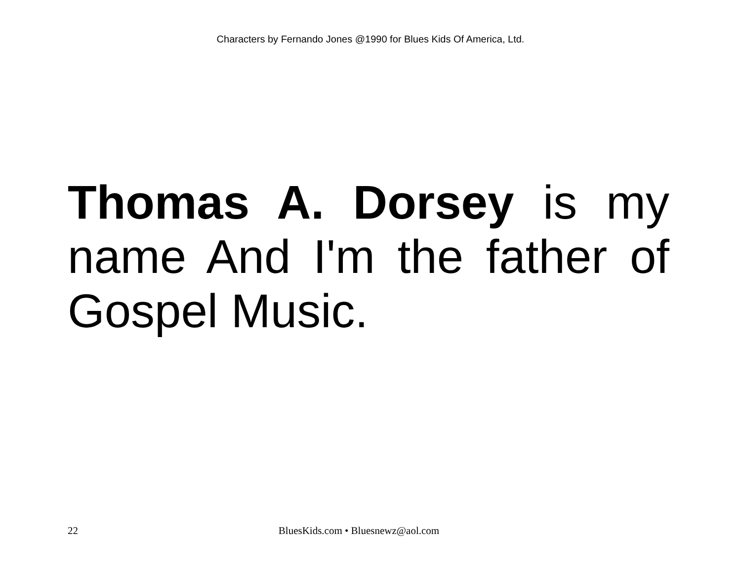Characters by Fernando Jones @1990 for Blues Kids Of America, Ltd.
Thomas A. Dorsey is my name And I'm the father of Gospel Music.
22 BluesKids.com • Bluesnewz@aol.com